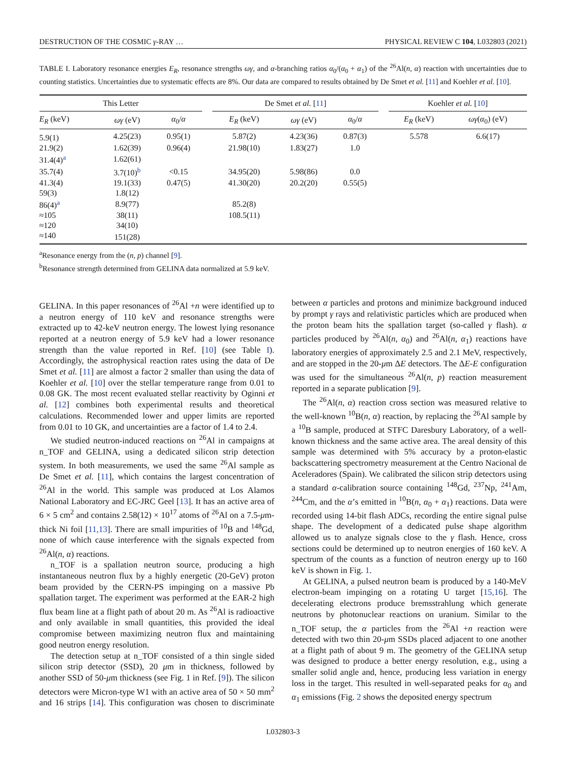DESTRUCTION OF THE COSMIC γ-RAY … PHYSICAL REVIEW C 104, L032803 (2021)
TABLE I. Laboratory resonance energies E<sub>R</sub>, resonance strengths ωγ, and α-branching ratios α<sub>0</sub>/(α<sub>0</sub> + α<sub>1</sub>) of the <sup>26</sup>Al(n, α) reaction with uncertainties due to counting statistics. Uncertainties due to systematic effects are 8%. Our data are compared to results obtained by De Smet et al. [11] and Koehler et al. [10].
| This Letter | | | | De Smet et al. [ 11 ] | | | | Koehler et al. [ 10 ] | |
| --- | --- | --- | --- | --- | --- | --- | --- | --- | --- |
| E<sub>R</sub> (keV) | ωγ (eV) | α<sub>0</sub>/ α | | E<sub>R</sub> (keV) | ωγ (eV) | α<sub>0</sub>/ α | | E<sub>R</sub> (keV) | ωγ ( α<sub>0</sub>) (eV) |
| 5.9(1) | 4.25(23) | 0.95(1) | | 5.87(2) | 4.23(36) | 0.87(3) | | 5.578 | 6.6(17) |
| 21.9(2) | 1.62(39) | 0.96(4) | | 21.98(10) | 1.83(27) | 1.0 | | | |
| 31.4(4)<sup>a</sup> | 1.62(61) | | | | | | | | |
| 35.7(4) | 3.7(10)<sup>b</sup> | <0.15 | | 34.95(20) | 5.98(86) | 0.0 | | | |
| 41.3(4) | 19.1(33) | 0.47(5) | | 41.30(20) | 20.2(20) | 0.55(5) | | | |
| 59(3) | 1.8(12) | | | | | | | | |
| 86(4)<sup>a</sup> | 8.9(77) | | | 85.2(8) | | | | | |
| ≈105 | 38(11) | | | 108.5(11) | | | | | |
| ≈120 | 34(10) | | | | | | | | |
| ≈140 | 151(28) | | | | | | | | |
<sup>a</sup> Resonance energy from the (n, p) channel [9].
<sup>b</sup> Resonance strength determined from GELINA data normalized at 5.9 keV.
GELINA. In this paper resonances of <sup>26</sup>Al +n were identified up to a neutron energy of 110 keV and resonance strengths were extracted up to 42-keV neutron energy. The lowest lying resonance reported at a neutron energy of 5.9 keV had a lower resonance strength than the value reported in Ref. [10] (see Table I). Accordingly, the astrophysical reaction rates using the data of De Smet et al. [11] are almost a factor 2 smaller than using the data of Koehler et al. [10] over the stellar temperature range from 0.01 to 0.08 GK. The most recent evaluated stellar reactivity by Oginni et al. [12] combines both experimental results and theoretical calculations. Recommended lower and upper limits are reported from 0.01 to 10 GK, and uncertainties are a factor of 1.4 to 2.4.
We studied neutron-induced reactions on <sup>26</sup>Al in campaigns at n_TOF and GELINA, using a dedicated silicon strip detection system. In both measurements, we used the same <sup>26</sup>Al sample as De Smet et al. [11], which contains the largest concentration of <sup>26</sup>Al in the world. This sample was produced at Los Alamos National Laboratory and EC-JRC Geel [13]. It has an active area of 6 × 5 cm<sup>2</sup> and contains 2.58(12) × 10<sup>17</sup> atoms of <sup>26</sup>Al on a 7.5-μm-thick Ni foil [11,13]. There are small impurities of <sup>10</sup>B and <sup>148</sup>Gd, none of which cause interference with the signals expected from <sup>26</sup>Al(n, α) reactions.
n_TOF is a spallation neutron source, producing a high instantaneous neutron flux by a highly energetic (20-GeV) proton beam provided by the CERN-PS impinging on a massive Pb spallation target. The experiment was performed at the EAR-2 high flux beam line at a flight path of about 20 m. As <sup>26</sup>Al is radioactive and only available in small quantities, this provided the ideal compromise between maximizing neutron flux and maintaining good neutron energy resolution.
The detection setup at n_TOF consisted of a thin single sided silicon strip detector (SSD), 20 μm in thickness, followed by another SSD of 50-μm thickness (see Fig. 1 in Ref. [9]). The silicon detectors were Micron-type W1 with an active area of 50 × 50 mm<sup>2</sup> and 16 strips [14]. This configuration was chosen to discriminate between α particles and protons and minimize background induced by prompt γ rays and relativistic particles which are produced when the proton beam hits the spallation target (so-called γ flash). α particles produced by <sup>26</sup>Al(n, α<sub>0</sub>) and <sup>26</sup>Al(n, α<sub>1</sub>) reactions have laboratory energies of approximately 2.5 and 2.1 MeV, respectively, and are stopped in the 20-μm ΔE detectors. The ΔE-E configuration was used for the simultaneous <sup>26</sup>Al(n, p) reaction measurement reported in a separate publication [9].
The <sup>26</sup>Al(n, α) reaction cross section was measured relative to the well-known <sup>10</sup>B(n, α) reaction, by replacing the <sup>26</sup>Al sample by a <sup>10</sup>B sample, produced at STFC Daresbury Laboratory, of a well-known thickness and the same active area. The areal density of this sample was determined with 5% accuracy by a proton-elastic backscattering spectrometry measurement at the Centro Nacional de Aceleradores (Spain). We calibrated the silicon strip detectors using a standard α-calibration source containing <sup>148</sup>Gd, <sup>237</sup>Np, <sup>241</sup>Am, <sup>244</sup>Cm, and the α’s emitted in <sup>10</sup>B(n, α<sub>0</sub> + α<sub>1</sub>) reactions. Data were recorded using 14-bit flash ADCs, recording the entire signal pulse shape. The development of a dedicated pulse shape algorithm allowed us to analyze signals close to the γ flash. Hence, cross sections could be determined up to neutron energies of 160 keV. A spectrum of the counts as a function of neutron energy up to 160 keV is shown in Fig. 1.
At GELINA, a pulsed neutron beam is produced by a 140-MeV electron-beam impinging on a rotating U target [15,16]. The decelerating electrons produce bremsstrahlung which generate neutrons by photonuclear reactions on uranium. Similar to the n_TOF setup, the α particles from the <sup>26</sup>Al +n reaction were detected with two thin 20-μm SSDs placed adjacent to one another at a flight path of about 9 m. The geometry of the GELINA setup was designed to produce a better energy resolution, e.g., using a smaller solid angle and, hence, producing less variation in energy loss in the target. This resulted in well-separated peaks for α<sub>0</sub> and α<sub>1</sub> emissions (Fig. 2 shows the deposited energy spectrum
L032803-3